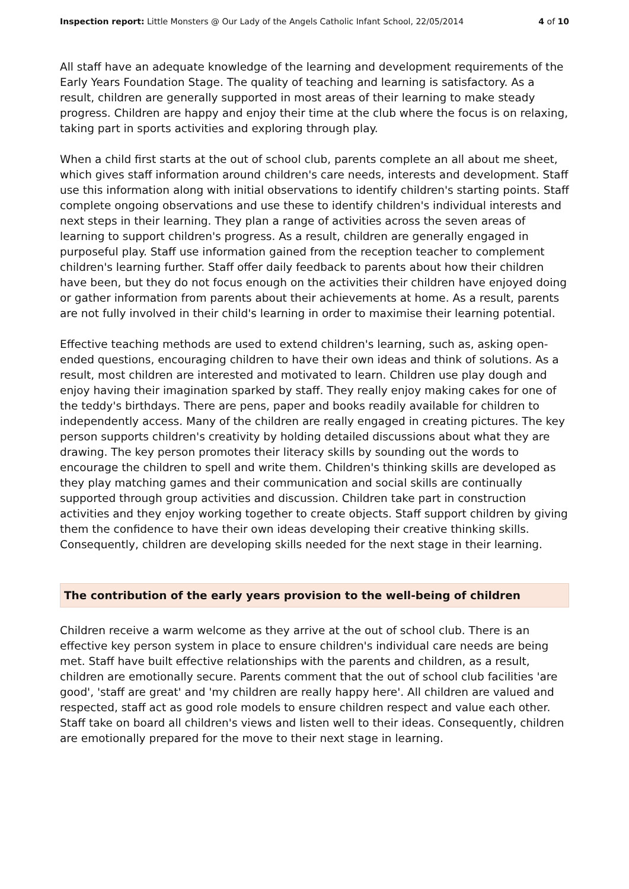Inspection report: Little Monsters @ Our Lady of the Angels Catholic Infant School, 22/05/2014 4 of 10
All staff have an adequate knowledge of the learning and development requirements of the Early Years Foundation Stage. The quality of teaching and learning is satisfactory. As a result, children are generally supported in most areas of their learning to make steady progress. Children are happy and enjoy their time at the club where the focus is on relaxing, taking part in sports activities and exploring through play.
When a child first starts at the out of school club, parents complete an all about me sheet, which gives staff information around children's care needs, interests and development. Staff use this information along with initial observations to identify children's starting points. Staff complete ongoing observations and use these to identify children's individual interests and next steps in their learning. They plan a range of activities across the seven areas of learning to support children's progress. As a result, children are generally engaged in purposeful play. Staff use information gained from the reception teacher to complement children's learning further. Staff offer daily feedback to parents about how their children have been, but they do not focus enough on the activities their children have enjoyed doing or gather information from parents about their achievements at home. As a result, parents are not fully involved in their child's learning in order to maximise their learning potential.
Effective teaching methods are used to extend children's learning, such as, asking open-ended questions, encouraging children to have their own ideas and think of solutions. As a result, most children are interested and motivated to learn. Children use play dough and enjoy having their imagination sparked by staff. They really enjoy making cakes for one of the teddy's birthdays. There are pens, paper and books readily available for children to independently access. Many of the children are really engaged in creating pictures. The key person supports children's creativity by holding detailed discussions about what they are drawing. The key person promotes their literacy skills by sounding out the words to encourage the children to spell and write them. Children's thinking skills are developed as they play matching games and their communication and social skills are continually supported through group activities and discussion. Children take part in construction activities and they enjoy working together to create objects. Staff support children by giving them the confidence to have their own ideas developing their creative thinking skills. Consequently, children are developing skills needed for the next stage in their learning.
The contribution of the early years provision to the well-being of children
Children receive a warm welcome as they arrive at the out of school club. There is an effective key person system in place to ensure children's individual care needs are being met. Staff have built effective relationships with the parents and children, as a result, children are emotionally secure. Parents comment that the out of school club facilities 'are good', 'staff are great' and 'my children are really happy here'. All children are valued and respected, staff act as good role models to ensure children respect and value each other. Staff take on board all children's views and listen well to their ideas. Consequently, children are emotionally prepared for the move to their next stage in learning.